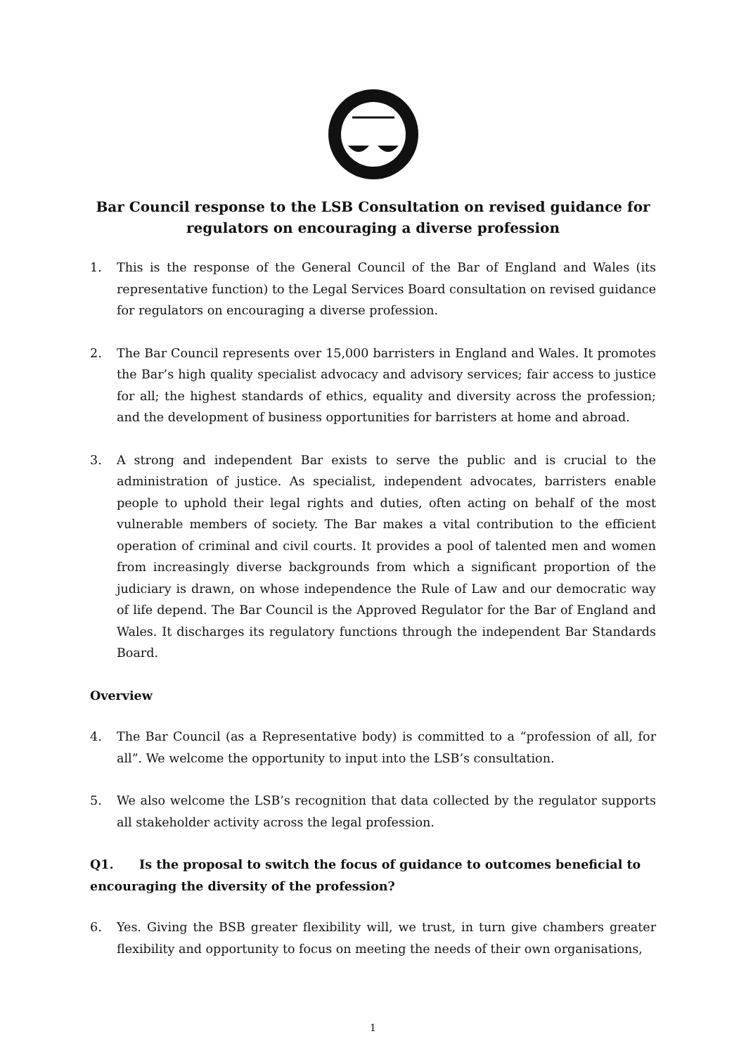Bar Council response to the LSB Consultation on revised guidance for regulators on encouraging a diverse profession
1. This is the response of the General Council of the Bar of England and Wales (its representative function) to the Legal Services Board consultation on revised guidance for regulators on encouraging a diverse profession.
2. The Bar Council represents over 15,000 barristers in England and Wales. It promotes the Bar’s high quality specialist advocacy and advisory services; fair access to justice for all; the highest standards of ethics, equality and diversity across the profession; and the development of business opportunities for barristers at home and abroad.
3. A strong and independent Bar exists to serve the public and is crucial to the administration of justice. As specialist, independent advocates, barristers enable people to uphold their legal rights and duties, often acting on behalf of the most vulnerable members of society. The Bar makes a vital contribution to the efficient operation of criminal and civil courts. It provides a pool of talented men and women from increasingly diverse backgrounds from which a significant proportion of the judiciary is drawn, on whose independence the Rule of Law and our democratic way of life depend. The Bar Council is the Approved Regulator for the Bar of England and Wales. It discharges its regulatory functions through the independent Bar Standards Board.
Overview
4. The Bar Council (as a Representative body) is committed to a “profession of all, for all”. We welcome the opportunity to input into the LSB’s consultation.
5. We also welcome the LSB’s recognition that data collected by the regulator supports all stakeholder activity across the legal profession.
Q1. Is the proposal to switch the focus of guidance to outcomes beneficial to encouraging the diversity of the profession?
6. Yes. Giving the BSB greater flexibility will, we trust, in turn give chambers greater flexibility and opportunity to focus on meeting the needs of their own organisations,
1